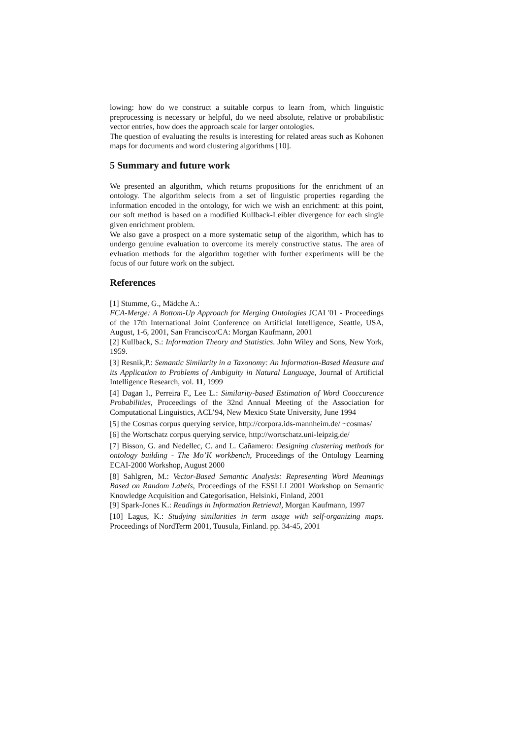lowing: how do we construct a suitable corpus to learn from, which linguistic preprocessing is necessary or helpful, do we need absolute, relative or probabilistic vector entries, how does the approach scale for larger ontologies.
The question of evaluating the results is interesting for related areas such as Kohonen maps for documents and word clustering algorithms [10].
5 Summary and future work
We presented an algorithm, which returns propositions for the enrichment of an ontology. The algorithm selects from a set of linguistic properties regarding the information encoded in the ontology, for wich we wish an enrichment: at this point, our soft method is based on a modified Kullback-Leibler divergence for each single given enrichment problem.
We also gave a prospect on a more systematic setup of the algorithm, which has to undergo genuine evaluation to overcome its merely constructive status. The area of evluation methods for the algorithm together with further experiments will be the focus of our future work on the subject.
References
[1] Stumme, G., Mädche A.:
FCA-Merge: A Bottom-Up Approach for Merging Ontologies JCAI '01 - Proceedings of the 17th International Joint Conference on Artificial Intelligence, Seattle, USA, August, 1-6, 2001, San Francisco/CA: Morgan Kaufmann, 2001
[2] Kullback, S.: Information Theory and Statistics. John Wiley and Sons, New York, 1959.
[3] Resnik,P.: Semantic Similarity in a Taxonomy: An Information-Based Measure and its Application to Problems of Ambiguity in Natural Language, Journal of Artificial Intelligence Research, vol. 11, 1999
[4] Dagan I., Perreira F., Lee L.: Similarity-based Estimation of Word Cooccurence Probabilities, Proceedings of the 32nd Annual Meeting of the Association for Computational Linguistics, ACL’94, New Mexico State University, June 1994
[5] the Cosmas corpus querying service, http://corpora.ids-mannheim.de/ ~cosmas/
[6] the Wortschatz corpus querying service, http://wortschatz.uni-leipzig.de/
[7] Bisson, G. and Nedellec, C. and L. Cañamero: Designing clustering methods for ontology building - The Mo’K workbench, Proceedings of the Ontology Learning ECAI-2000 Workshop, August 2000
[8] Sahlgren, M.: Vector-Based Semantic Analysis: Representing Word Meanings Based on Random Labels, Proceedings of the ESSLLI 2001 Workshop on Semantic Knowledge Acquisition and Categorisation, Helsinki, Finland, 2001
[9] Spark-Jones K.: Readings in Information Retrieval, Morgan Kaufmann, 1997
[10] Lagus, K.: Studying similarities in term usage with self-organizing maps. Proceedings of NordTerm 2001, Tuusula, Finland. pp. 34-45, 2001